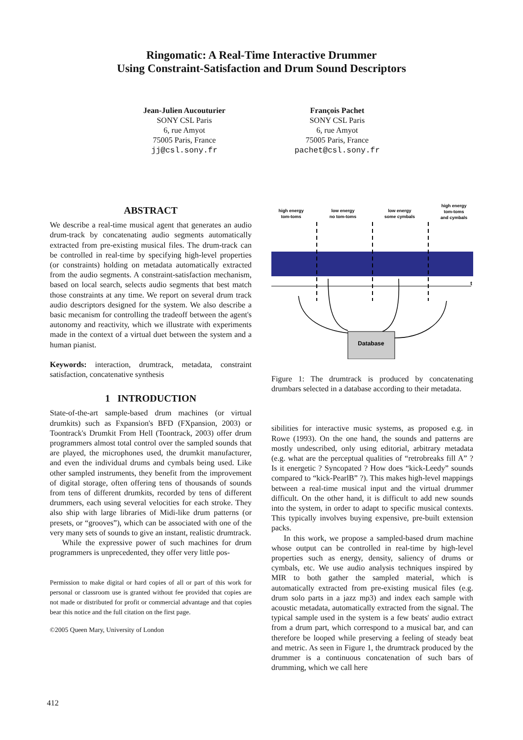Ringomatic: A Real-Time Interactive Drummer
Using Constraint-Satisfaction and Drum Sound Descriptors
Jean-Julien Aucouturier
SONY CSL Paris
6, rue Amyot
75005 Paris, France
jj@csl.sony.fr
François Pachet
SONY CSL Paris
6, rue Amyot
75005 Paris, France
pachet@csl.sony.fr
ABSTRACT
We describe a real-time musical agent that generates an audio drum-track by concatenating audio segments automatically extracted from pre-existing musical files. The drum-track can be controlled in real-time by specifying high-level properties (or constraints) holding on metadata automatically extracted from the audio segments. A constraint-satisfaction mechanism, based on local search, selects audio segments that best match those constraints at any time. We report on several drum track audio descriptors designed for the system. We also describe a basic mecanism for controlling the tradeoff between the agent's autonomy and reactivity, which we illustrate with experiments made in the context of a virtual duet between the system and a human pianist.
Keywords: interaction, drumtrack, metadata, constraint satisfaction, concatenative synthesis
1 INTRODUCTION
State-of-the-art sample-based drum machines (or virtual drumkits) such as Fxpansion's BFD (FXpansion, 2003) or Toontrack's Drumkit From Hell (Toontrack, 2003) offer drum programmers almost total control over the sampled sounds that are played, the microphones used, the drumkit manufacturer, and even the individual drums and cymbals being used. Like other sampled instruments, they benefit from the improvement of digital storage, often offering tens of thousands of sounds from tens of different drumkits, recorded by tens of different drummers, each using several velocities for each stroke. They also ship with large libraries of Midi-like drum patterns (or presets, or “grooves”), which can be associated with one of the very many sets of sounds to give an instant, realistic drumtrack.
While the expressive power of such machines for drum programmers is unprecedented, they offer very little pos-
Permission to make digital or hard copies of all or part of this work for personal or classroom use is granted without fee provided that copies are not made or distributed for profit or commercial advantage and that copies bear this notice and the full citation on the first page.
©2005 Queen Mary, University of London
high energy
tom-toms
low energy
no tom-toms
low energy
some cymbals
high energy
tom-toms
and cymbals
t
Database
Figure 1: The drumtrack is produced by concatenating drumbars selected in a database according to their metadata.
sibilities for interactive music systems, as proposed e.g. in Rowe (1993). On the one hand, the sounds and patterns are mostly undescribed, only using editorial, arbitrary metadata (e.g. what are the perceptual qualities of “retrobreaks fill A” ? Is it energetic ? Syncopated ? How does “kick-Leedy” sounds compared to “kick-PearlB” ?). This makes high-level mappings between a real-time musical input and the virtual drummer difficult. On the other hand, it is difficult to add new sounds into the system, in order to adapt to specific musical contexts. This typically involves buying expensive, pre-built extension packs.
In this work, we propose a sampled-based drum machine whose output can be controlled in real-time by high-level properties such as energy, density, saliency of drums or cymbals, etc. We use audio analysis techniques inspired by MIR to both gather the sampled material, which is automatically extracted from pre-existing musical files (e.g. drum solo parts in a jazz mp3) and index each sample with acoustic metadata, automatically extracted from the signal. The typical sample used in the system is a few beats' audio extract from a drum part, which correspond to a musical bar, and can therefore be looped while preserving a feeling of steady beat and metric. As seen in Figure 1, the drumtrack produced by the drummer is a continuous concatenation of such bars of drumming, which we call here
412